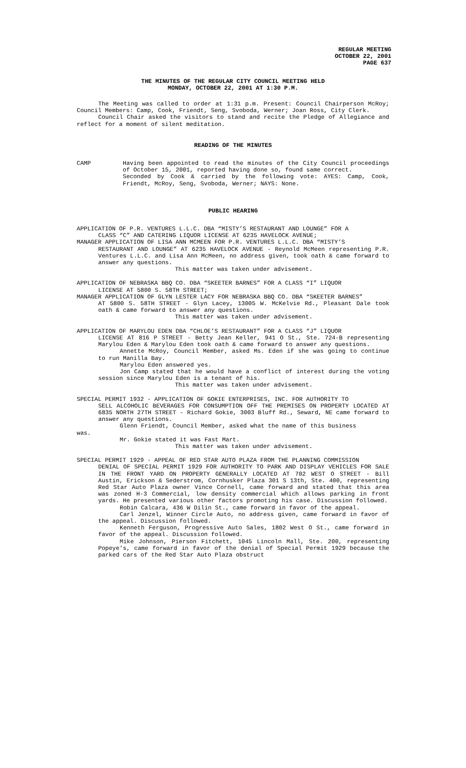REGULAR MEETING
OCTOBER 22, 2001
PAGE 637
THE MINUTES OF THE REGULAR CITY COUNCIL MEETING HELD
MONDAY, OCTOBER 22, 2001 AT 1:30 P.M.
The Meeting was called to order at 1:31 p.m. Present: Council Chairperson McRoy; Council Members: Camp, Cook, Friendt, Seng, Svoboda, Werner; Joan Ross, City Clerk.
Council Chair asked the visitors to stand and recite the Pledge of Allegiance and reflect for a moment of silent meditation.
READING OF THE MINUTES
CAMP Having been appointed to read the minutes of the City Council proceedings of October 15, 2001, reported having done so, found same correct.
Seconded by Cook & carried by the following vote: AYES: Camp, Cook, Friendt, McRoy, Seng, Svoboda, Werner; NAYS: None.
PUBLIC HEARING
APPLICATION OF P.R. VENTURES L.L.C. DBA “MISTY’S RESTAURANT AND LOUNGE” FOR A
CLASS “C” AND CATERING LIQUOR LICENSE AT 6235 HAVELOCK AVENUE;
MANAGER APPLICATION OF LISA ANN MCMEEN FOR P.R. VENTURES L.L.C. DBA “MISTY’S
RESTAURANT AND LOUNGE” AT 6235 HAVELOCK AVENUE - Reynold McMeen representing P.R. Ventures L.L.C. and Lisa Ann McMeen, no address given, took oath & came forward to answer any questions.
This matter was taken under advisement.
APPLICATION OF NEBRASKA BBQ CO. DBA “SKEETER BARNES” FOR A CLASS “I” LIQUOR
LICENSE AT 5800 S. 58TH STREET;
MANAGER APPLICATION OF GLYN LESTER LACY FOR NEBRASKA BBQ CO. DBA “SKEETER BARNES”
AT 5800 S. 58TH STREET - Glyn Lacey, 13005 W. McKelvie Rd., Pleasant Dale took oath & came forward to answer any questions.
This matter was taken under advisement.
APPLICATION OF MARYLOU EDEN DBA “CHLOE’S RESTAURANT” FOR A CLASS “J” LIQUOR
LICENSE AT 816 P STREET - Betty Jean Keller, 941 O St., Ste. 724-B representing Marylou Eden & Marylou Eden took oath & came forward to answer any questions.
Annette McRoy, Council Member, asked Ms. Eden if she was going to continue to run Manilla Bay.
Marylou Eden answered yes.
Jon Camp stated that he would have a conflict of interest during the voting session since Marylou Eden is a tenant of his.
This matter was taken under advisement.
SPECIAL PERMIT 1932 - APPLICATION OF GOKIE ENTERPRISES, INC. FOR AUTHORITY TO
SELL ALCOHOLIC BEVERAGES FOR CONSUMPTION OFF THE PREMISES ON PROPERTY LOCATED AT 6835 NORTH 27TH STREET - Richard Gokie, 3003 Bluff Rd., Seward, NE came forward to answer any questions.
Glenn Friendt, Council Member, asked what the name of this business
was.
Mr. Gokie stated it was Fast Mart.
This matter was taken under advisement.
SPECIAL PERMIT 1929 - APPEAL OF RED STAR AUTO PLAZA FROM THE PLANNING COMMISSION
DENIAL OF SPECIAL PERMIT 1929 FOR AUTHORITY TO PARK AND DISPLAY VEHICLES FOR SALE IN THE FRONT YARD ON PROPERTY GENERALLY LOCATED AT 702 WEST O STREET - Bill Austin, Erickson & Sederstrom, Cornhusker Plaza 301 S 13th, Ste. 400, representing Red Star Auto Plaza owner Vince Cornell, came forward and stated that this area was zoned H-3 Commercial, low density commercial which allows parking in front yards. He presented various other factors promoting his case. Discussion followed.
Robin Calcara, 436 W Dilin St., came forward in favor of the appeal.
Carl Jenzel, Winner Circle Auto, no address given, came forward in favor of the appeal. Discussion followed.
Kenneth Ferguson, Progressive Auto Sales, 1802 West O St., came forward in favor of the appeal. Discussion followed.
Mike Johnson, Pierson Fitchett, 1045 Lincoln Mall, Ste. 200, representing Popeye's, came forward in favor of the denial of Special Permit 1929 because the parked cars of the Red Star Auto Plaza obstruct